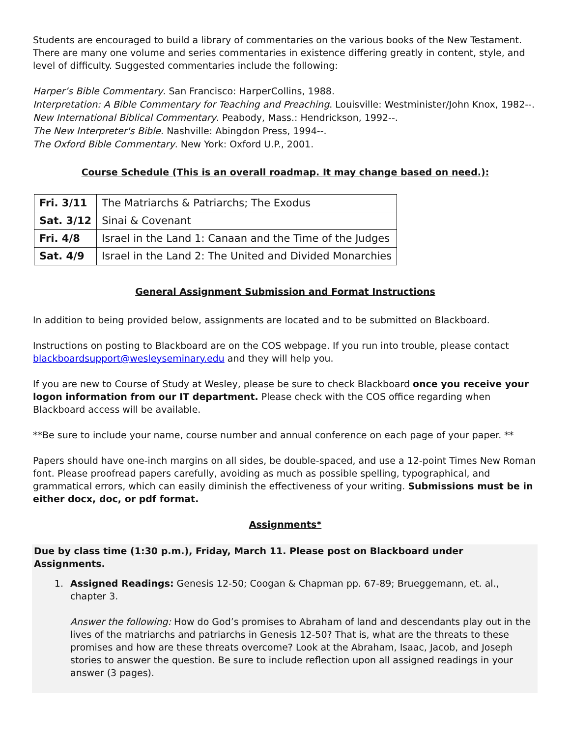Students are encouraged to build a library of commentaries on the various books of the New Testament. There are many one volume and series commentaries in existence differing greatly in content, style, and level of difficulty. Suggested commentaries include the following:
Harper’s Bible Commentary. San Francisco: HarperCollins, 1988.
Interpretation: A Bible Commentary for Teaching and Preaching. Louisville: Westminister/John Knox, 1982--.
New International Biblical Commentary. Peabody, Mass.: Hendrickson, 1992--.
The New Interpreter's Bible. Nashville: Abingdon Press, 1994--.
The Oxford Bible Commentary. New York: Oxford U.P., 2001.
Course Schedule (This is an overall roadmap. It may change based on need.):
| Fri. 3/11 | The Matriarchs & Patriarchs; The Exodus |
| Sat. 3/12 | Sinai & Covenant |
| Fri. 4/8 | Israel in the Land 1: Canaan and the Time of the Judges |
| Sat. 4/9 | Israel in the Land 2: The United and Divided Monarchies |
General Assignment Submission and Format Instructions
In addition to being provided below, assignments are located and to be submitted on Blackboard.
Instructions on posting to Blackboard are on the COS webpage. If you run into trouble, please contact blackboardsupport@wesleyseminary.edu and they will help you.
If you are new to Course of Study at Wesley, please be sure to check Blackboard once you receive your logon information from our IT department. Please check with the COS office regarding when Blackboard access will be available.
**Be sure to include your name, course number and annual conference on each page of your paper. **
Papers should have one-inch margins on all sides, be double-spaced, and use a 12-point Times New Roman font. Please proofread papers carefully, avoiding as much as possible spelling, typographical, and grammatical errors, which can easily diminish the effectiveness of your writing. Submissions must be in either docx, doc, or pdf format.
Assignments*
Due by class time (1:30 p.m.), Friday, March 11. Please post on Blackboard under Assignments.
1. Assigned Readings: Genesis 12-50; Coogan & Chapman pp. 67-89; Brueggemann, et. al., chapter 3.
Answer the following: How do God’s promises to Abraham of land and descendants play out in the lives of the matriarchs and patriarchs in Genesis 12-50? That is, what are the threats to these promises and how are these threats overcome? Look at the Abraham, Isaac, Jacob, and Joseph stories to answer the question. Be sure to include reflection upon all assigned readings in your answer (3 pages).